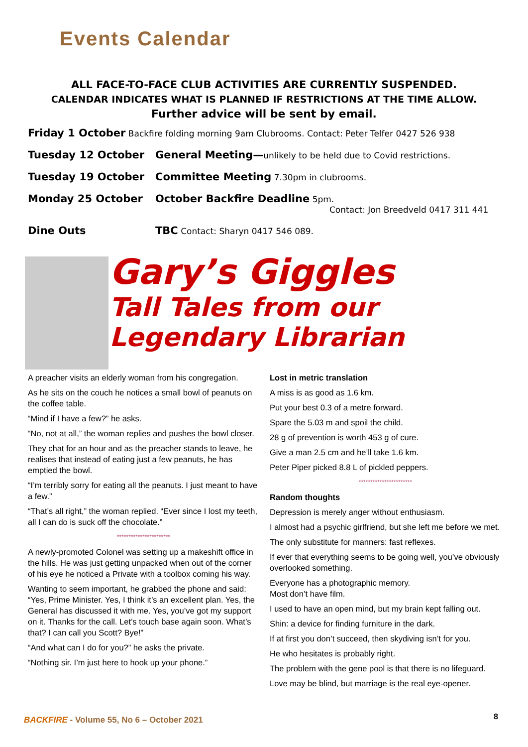Events Calendar
ALL FACE-TO-FACE CLUB ACTIVITIES ARE CURRENTLY SUSPENDED.
CALENDAR INDICATES WHAT IS PLANNED IF RESTRICTIONS AT THE TIME ALLOW.
Further advice will be sent by email.
Friday 1 October Backfire folding morning 9am Clubrooms. Contact: Peter Telfer 0427 526 938
Tuesday 12 October General Meeting—unlikely to be held due to Covid restrictions.
Tuesday 19 October Committee Meeting 7.30pm in clubrooms.
Monday 25 October October Backfire Deadline 5pm.
Contact: Jon Breedveld 0417 311 441
Dine Outs TBC Contact: Sharyn 0417 546 089.
Gary’s Giggles
Tall Tales from our Legendary Librarian
A preacher visits an elderly woman from his congregation.
As he sits on the couch he notices a small bowl of peanuts on the coffee table.
“Mind if I have a few?” he asks.
“No, not at all,” the woman replies and pushes the bowl closer.
They chat for an hour and as the preacher stands to leave, he realises that instead of eating just a few peanuts, he has emptied the bowl.
“I’m terribly sorry for eating all the peanuts. I just meant to have a few.”
“That’s all right,” the woman replied. “Ever since I lost my teeth, all I can do is suck off the chocolate.”
***********************
A newly-promoted Colonel was setting up a makeshift office in the hills. He was just getting unpacked when out of the corner of his eye he noticed a Private with a toolbox coming his way.
Wanting to seem important, he grabbed the phone and said: “Yes, Prime Minister. Yes, I think it’s an excellent plan. Yes, the General has discussed it with me. Yes, you’ve got my support on it. Thanks for the call. Let’s touch base again soon. What’s that? I can call you Scott? Bye!”
“And what can I do for you?” he asks the private.
“Nothing sir. I’m just here to hook up your phone.”
Lost in metric translation
A miss is as good as 1.6 km.
Put your best 0.3 of a metre forward.
Spare the 5.03 m and spoil the child.
28 g of prevention is worth 453 g of cure.
Give a man 2.5 cm and he’ll take 1.6 km.
Peter Piper picked 8.8 L of pickled peppers.
***********************
Random thoughts
Depression is merely anger without enthusiasm.
I almost had a psychic girlfriend, but she left me before we met.
The only substitute for manners: fast reflexes.
If ever that everything seems to be going well, you’ve obviously overlooked something.
Everyone has a photographic memory.
Most don’t have film.
I used to have an open mind, but my brain kept falling out.
Shin: a device for finding furniture in the dark.
If at first you don’t succeed, then skydiving isn’t for you.
He who hesitates is probably right.
The problem with the gene pool is that there is no lifeguard.
Love may be blind, but marriage is the real eye-opener.
BACKFIRE - Volume 55, No 6 – October 2021
8